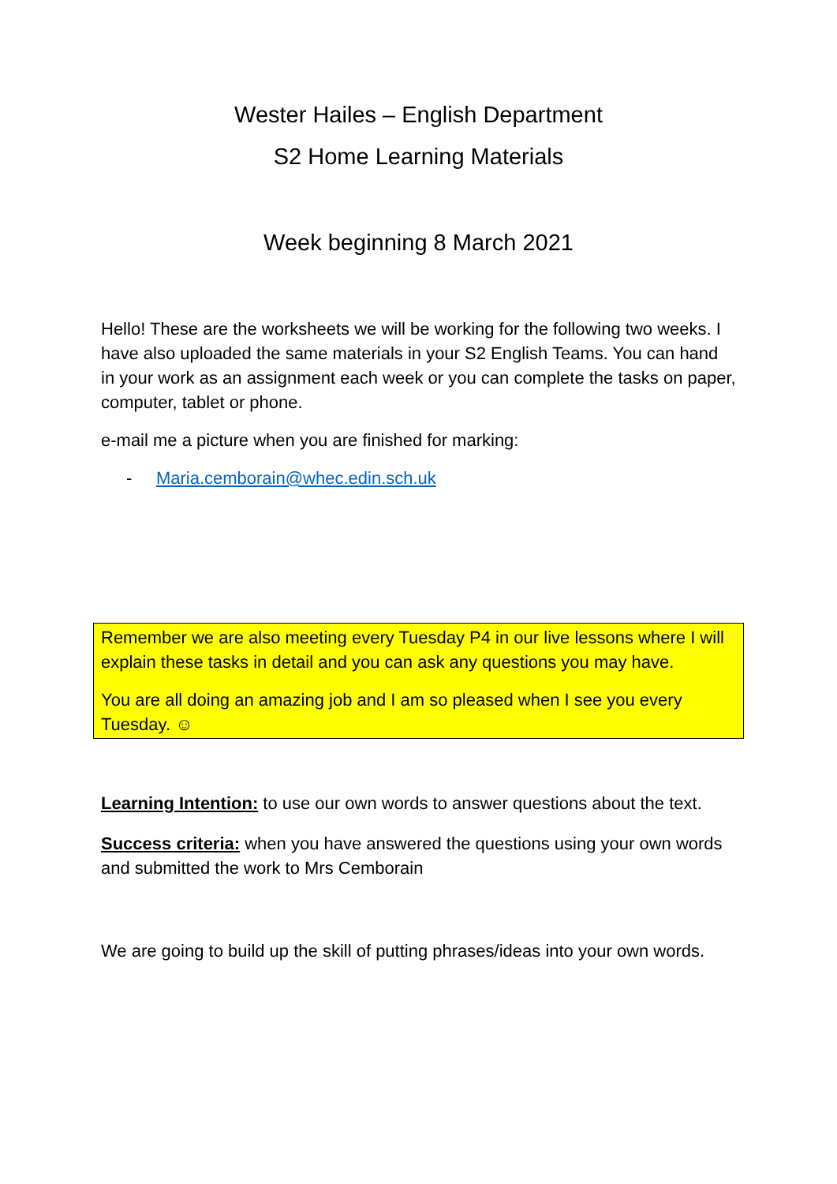Wester Hailes – English Department
S2 Home Learning Materials
Week beginning 8 March 2021
Hello! These are the worksheets we will be working for the following two weeks. I have also uploaded the same materials in your S2 English Teams. You can hand in your work as an assignment each week or you can complete the tasks on paper, computer, tablet or phone.
e-mail me a picture when you are finished for marking:
- Maria.cemborain@whec.edin.sch.uk
Remember we are also meeting every Tuesday P4 in our live lessons where I will explain these tasks in detail and you can ask any questions you may have.
You are all doing an amazing job and I am so pleased when I see you every Tuesday. ☺
Learning Intention: to use our own words to answer questions about the text.
Success criteria: when you have answered the questions using your own words and submitted the work to Mrs Cemborain
We are going to build up the skill of putting phrases/ideas into your own words.